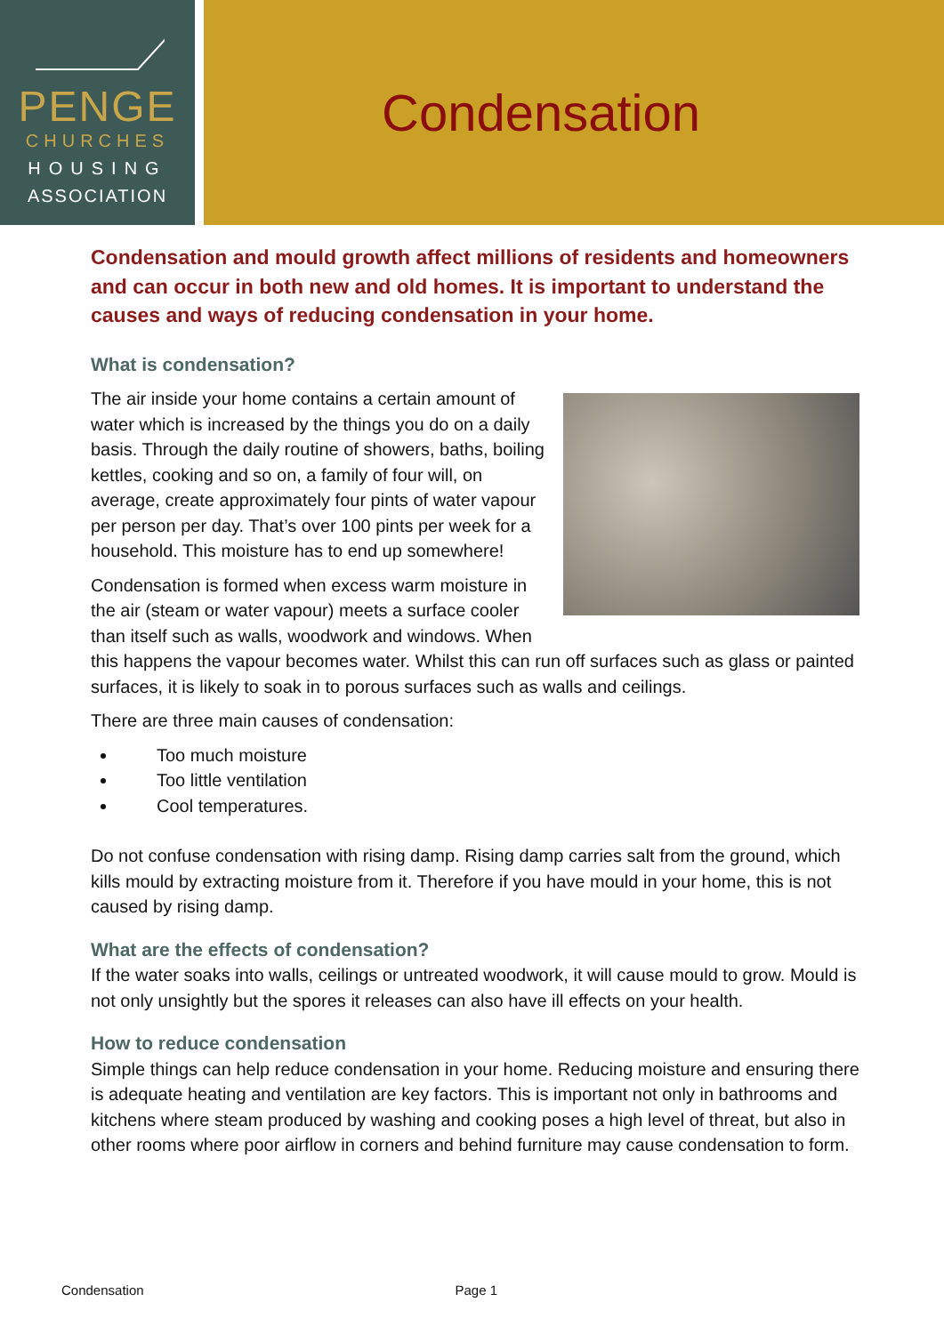PENGE
CHURCHES
HOUSING
ASSOCIATION
Condensation
Condensation and mould growth affect millions of residents and homeowners and can occur in both new and old homes. It is important to understand the causes and ways of reducing condensation in your home.
What is condensation?
The air inside your home contains a certain amount of water which is increased by the things you do on a daily basis. Through the daily routine of showers, baths, boiling kettles, cooking and so on, a family of four will, on average, create approximately four pints of water vapour per person per day. That’s over 100 pints per week for a household. This moisture has to end up somewhere!
Condensation is formed when excess warm moisture in the air (steam or water vapour) meets a surface cooler than itself such as walls, woodwork and windows. When this happens the vapour becomes water. Whilst this can run off surfaces such as glass or painted surfaces, it is likely to soak in to porous surfaces such as walls and ceilings.
There are three main causes of condensation:
Too much moisture
Too little ventilation
Cool temperatures.
Do not confuse condensation with rising damp. Rising damp carries salt from the ground, which kills mould by extracting moisture from it. Therefore if you have mould in your home, this is not caused by rising damp.
What are the effects of condensation?
If the water soaks into walls, ceilings or untreated woodwork, it will cause mould to grow. Mould is not only unsightly but the spores it releases can also have ill effects on your health.
How to reduce condensation
Simple things can help reduce condensation in your home. Reducing moisture and ensuring there is adequate heating and ventilation are key factors. This is important not only in bathrooms and kitchens where steam produced by washing and cooking poses a high level of threat, but also in other rooms where poor airflow in corners and behind furniture may cause condensation to form.
Condensation Page 1